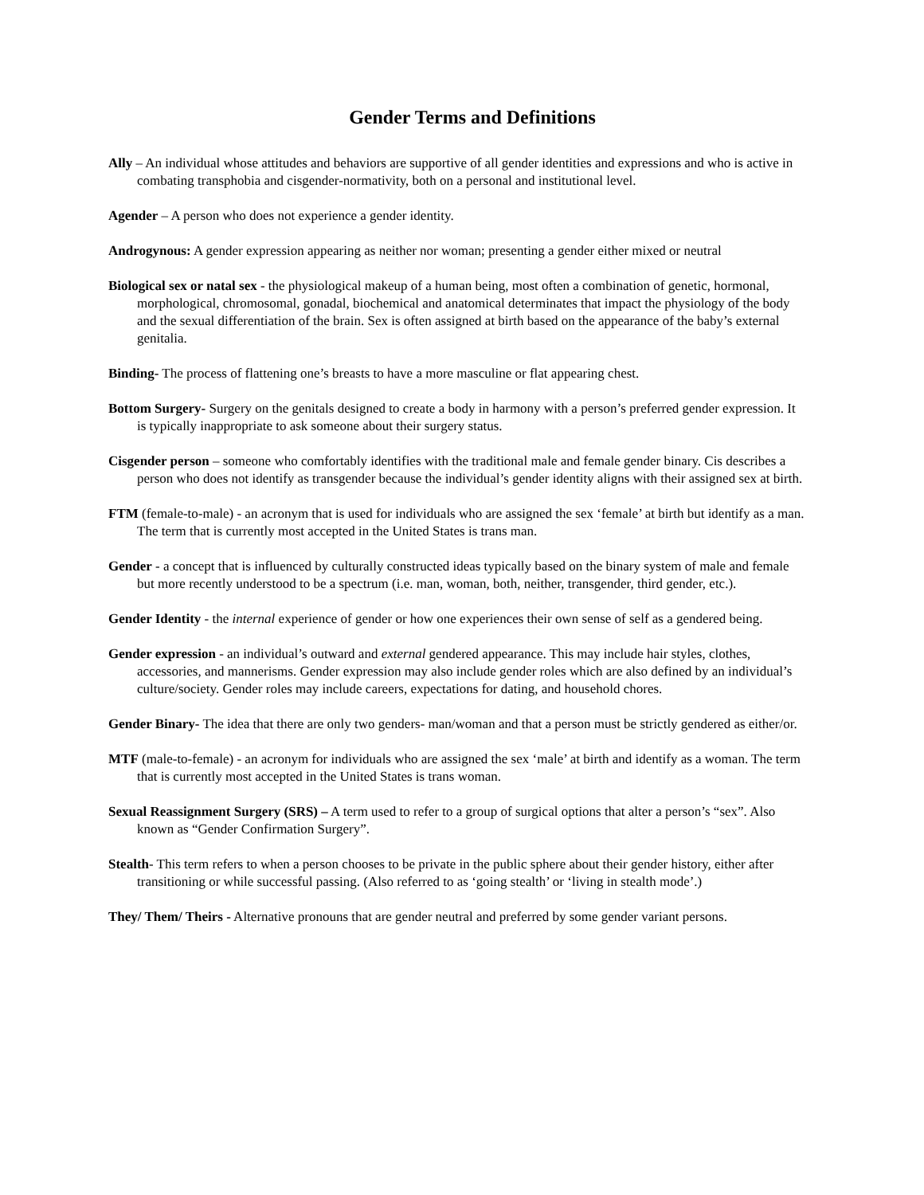Gender Terms and Definitions
Ally – An individual whose attitudes and behaviors are supportive of all gender identities and expressions and who is active in combating transphobia and cisgender-normativity, both on a personal and institutional level.
Agender – A person who does not experience a gender identity.
Androgynous: A gender expression appearing as neither nor woman; presenting a gender either mixed or neutral
Biological sex or natal sex - the physiological makeup of a human being, most often a combination of genetic, hormonal, morphological, chromosomal, gonadal, biochemical and anatomical determinates that impact the physiology of the body and the sexual differentiation of the brain. Sex is often assigned at birth based on the appearance of the baby’s external genitalia.
Binding- The process of flattening one’s breasts to have a more masculine or flat appearing chest.
Bottom Surgery- Surgery on the genitals designed to create a body in harmony with a person’s preferred gender expression. It is typically inappropriate to ask someone about their surgery status.
Cisgender person – someone who comfortably identifies with the traditional male and female gender binary. Cis describes a person who does not identify as transgender because the individual’s gender identity aligns with their assigned sex at birth.
FTM (female-to-male) - an acronym that is used for individuals who are assigned the sex ‘female’ at birth but identify as a man. The term that is currently most accepted in the United States is trans man.
Gender - a concept that is influenced by culturally constructed ideas typically based on the binary system of male and female but more recently understood to be a spectrum (i.e. man, woman, both, neither, transgender, third gender, etc.).
Gender Identity - the internal experience of gender or how one experiences their own sense of self as a gendered being.
Gender expression - an individual’s outward and external gendered appearance. This may include hair styles, clothes, accessories, and mannerisms. Gender expression may also include gender roles which are also defined by an individual’s culture/society. Gender roles may include careers, expectations for dating, and household chores.
Gender Binary- The idea that there are only two genders- man/woman and that a person must be strictly gendered as either/or.
MTF (male-to-female) - an acronym for individuals who are assigned the sex ‘male’ at birth and identify as a woman. The term that is currently most accepted in the United States is trans woman.
Sexual Reassignment Surgery (SRS) – A term used to refer to a group of surgical options that alter a person’s “sex”. Also known as “Gender Confirmation Surgery”.
Stealth- This term refers to when a person chooses to be private in the public sphere about their gender history, either after transitioning or while successful passing. (Also referred to as ‘going stealth’ or ‘living in stealth mode’.)
They/ Them/ Theirs - Alternative pronouns that are gender neutral and preferred by some gender variant persons.